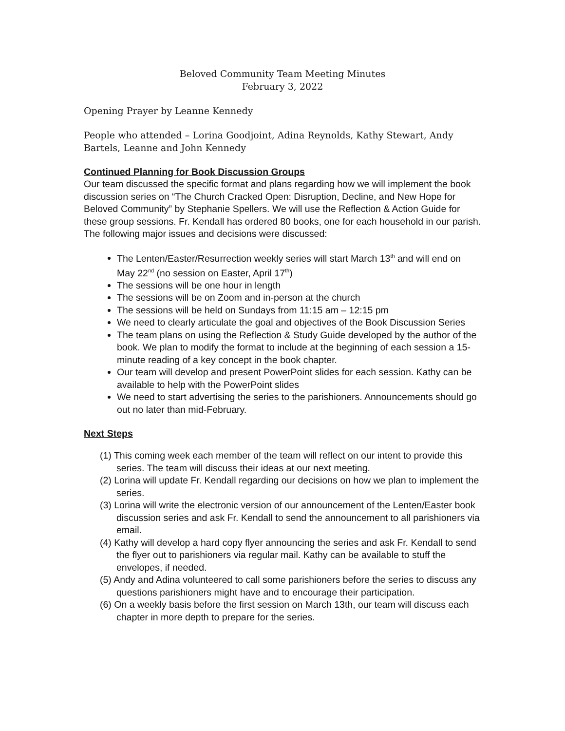Beloved Community Team Meeting Minutes
February 3, 2022
Opening Prayer by Leanne Kennedy
People who attended – Lorina Goodjoint, Adina Reynolds, Kathy Stewart, Andy Bartels, Leanne and John Kennedy
Continued Planning for Book Discussion Groups
Our team discussed the specific format and plans regarding how we will implement the book discussion series on “The Church Cracked Open: Disruption, Decline, and New Hope for Beloved Community” by Stephanie Spellers. We will use the Reflection & Action Guide for these group sessions. Fr. Kendall has ordered 80 books, one for each household in our parish. The following major issues and decisions were discussed:
The Lenten/Easter/Resurrection weekly series will start March 13<sup>th</sup> and will end on May 22<sup>nd</sup> (no session on Easter, April 17<sup>th</sup>)
The sessions will be one hour in length
The sessions will be on Zoom and in-person at the church
The sessions will be held on Sundays from 11:15 am – 12:15 pm
We need to clearly articulate the goal and objectives of the Book Discussion Series
The team plans on using the Reflection & Study Guide developed by the author of the book. We plan to modify the format to include at the beginning of each session a 15-minute reading of a key concept in the book chapter.
Our team will develop and present PowerPoint slides for each session. Kathy can be available to help with the PowerPoint slides
We need to start advertising the series to the parishioners. Announcements should go out no later than mid-February.
Next Steps
(1) This coming week each member of the team will reflect on our intent to provide this series. The team will discuss their ideas at our next meeting.
(2) Lorina will update Fr. Kendall regarding our decisions on how we plan to implement the series.
(3) Lorina will write the electronic version of our announcement of the Lenten/Easter book discussion series and ask Fr. Kendall to send the announcement to all parishioners via email.
(4) Kathy will develop a hard copy flyer announcing the series and ask Fr. Kendall to send the flyer out to parishioners via regular mail. Kathy can be available to stuff the envelopes, if needed.
(5) Andy and Adina volunteered to call some parishioners before the series to discuss any questions parishioners might have and to encourage their participation.
(6) On a weekly basis before the first session on March 13th, our team will discuss each chapter in more depth to prepare for the series.